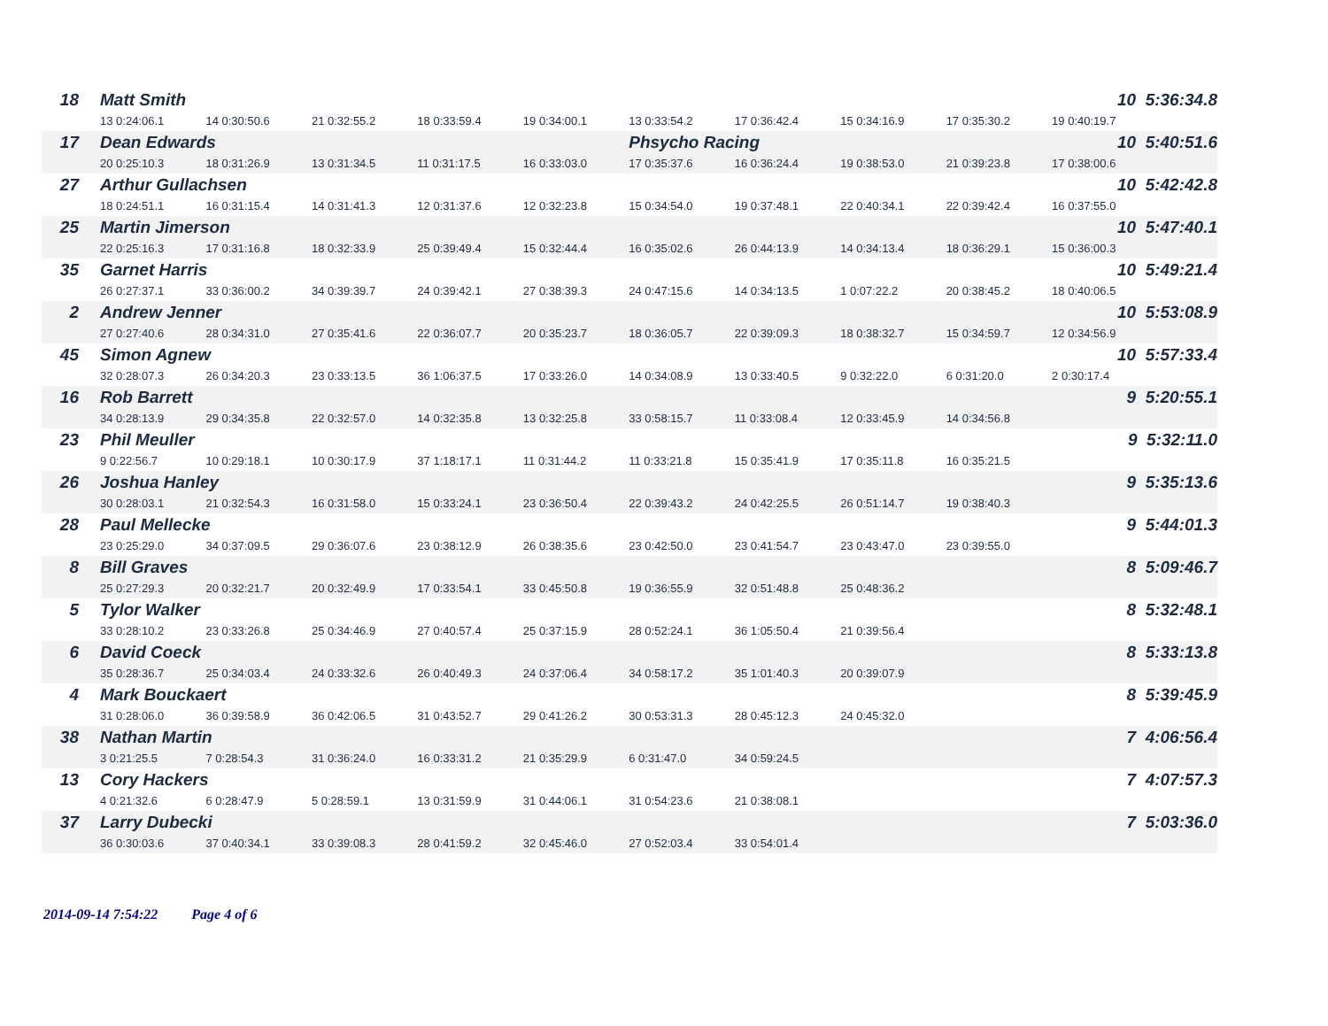| 18 | | Matt Smith | | | | | | | | | 10 5:36:34.8 |
| | | 13 0:24:06.1 | 14 0:30:50.6 | 21 0:32:55.2 | 18 0:33:59.4 | 19 0:34:00.1 | 13 0:33:54.2 | 17 0:36:42.4 | 15 0:34:16.9 | 17 0:35:30.2 | 19 0:40:19.7 |
| 17 | | Dean Edwards | | | | | Phsycho Racing | | | | 10 5:40:51.6 |
| | | 20 0:25:10.3 | 18 0:31:26.9 | 13 0:31:34.5 | 11 0:31:17.5 | 16 0:33:03.0 | 17 0:35:37.6 | 16 0:36:24.4 | 19 0:38:53.0 | 21 0:39:23.8 | 17 0:38:00.6 |
| 27 | | Arthur Gullachsen | | | | | | | | | 10 5:42:42.8 |
| | | 18 0:24:51.1 | 16 0:31:15.4 | 14 0:31:41.3 | 12 0:31:37.6 | 12 0:32:23.8 | 15 0:34:54.0 | 19 0:37:48.1 | 22 0:40:34.1 | 22 0:39:42.4 | 16 0:37:55.0 |
| 25 | | Martin Jimerson | | | | | | | | | 10 5:47:40.1 |
| | | 22 0:25:16.3 | 17 0:31:16.8 | 18 0:32:33.9 | 25 0:39:49.4 | 15 0:32:44.4 | 16 0:35:02.6 | 26 0:44:13.9 | 14 0:34:13.4 | 18 0:36:29.1 | 15 0:36:00.3 |
| 35 | | Garnet Harris | | | | | | | | | 10 5:49:21.4 |
| | | 26 0:27:37.1 | 33 0:36:00.2 | 34 0:39:39.7 | 24 0:39:42.1 | 27 0:38:39.3 | 24 0:47:15.6 | 14 0:34:13.5 | 1 0:07:22.2 | 20 0:38:45.2 | 18 0:40:06.5 |
| 2 | | Andrew Jenner | | | | | | | | | 10 5:53:08.9 |
| | | 27 0:27:40.6 | 28 0:34:31.0 | 27 0:35:41.6 | 22 0:36:07.7 | 20 0:35:23.7 | 18 0:36:05.7 | 22 0:39:09.3 | 18 0:38:32.7 | 15 0:34:59.7 | 12 0:34:56.9 |
| 45 | | Simon Agnew | | | | | | | | | 10 5:57:33.4 |
| | | 32 0:28:07.3 | 26 0:34:20.3 | 23 0:33:13.5 | 36 1:06:37.5 | 17 0:33:26.0 | 14 0:34:08.9 | 13 0:33:40.5 | 9 0:32:22.0 | 6 0:31:20.0 | 2 0:30:17.4 |
| 16 | | Rob Barrett | | | | | | | | | 9 5:20:55.1 |
| | | 34 0:28:13.9 | 29 0:34:35.8 | 22 0:32:57.0 | 14 0:32:35.8 | 13 0:32:25.8 | 33 0:58:15.7 | 11 0:33:08.4 | 12 0:33:45.9 | 14 0:34:56.8 | |
| 23 | | Phil Meuller | | | | | | | | | 9 5:32:11.0 |
| | | 9 0:22:56.7 | 10 0:29:18.1 | 10 0:30:17.9 | 37 1:18:17.1 | 11 0:31:44.2 | 11 0:33:21.8 | 15 0:35:41.9 | 17 0:35:11.8 | 16 0:35:21.5 | |
| 26 | | Joshua Hanley | | | | | | | | | 9 5:35:13.6 |
| | | 30 0:28:03.1 | 21 0:32:54.3 | 16 0:31:58.0 | 15 0:33:24.1 | 23 0:36:50.4 | 22 0:39:43.2 | 24 0:42:25.5 | 26 0:51:14.7 | 19 0:38:40.3 | |
| 28 | | Paul Mellecke | | | | | | | | | 9 5:44:01.3 |
| | | 23 0:25:29.0 | 34 0:37:09.5 | 29 0:36:07.6 | 23 0:38:12.9 | 26 0:38:35.6 | 23 0:42:50.0 | 23 0:41:54.7 | 23 0:43:47.0 | 23 0:39:55.0 | |
| 8 | | Bill Graves | | | | | | | | | 8 5:09:46.7 |
| | | 25 0:27:29.3 | 20 0:32:21.7 | 20 0:32:49.9 | 17 0:33:54.1 | 33 0:45:50.8 | 19 0:36:55.9 | 32 0:51:48.8 | 25 0:48:36.2 | | |
| 5 | | Tylor Walker | | | | | | | | | 8 5:32:48.1 |
| | | 33 0:28:10.2 | 23 0:33:26.8 | 25 0:34:46.9 | 27 0:40:57.4 | 25 0:37:15.9 | 28 0:52:24.1 | 36 1:05:50.4 | 21 0:39:56.4 | | |
| 6 | | David Coeck | | | | | | | | | 8 5:33:13.8 |
| | | 35 0:28:36.7 | 25 0:34:03.4 | 24 0:33:32.6 | 26 0:40:49.3 | 24 0:37:06.4 | 34 0:58:17.2 | 35 1:01:40.3 | 20 0:39:07.9 | | |
| 4 | | Mark Bouckaert | | | | | | | | | 8 5:39:45.9 |
| | | 31 0:28:06.0 | 36 0:39:58.9 | 36 0:42:06.5 | 31 0:43:52.7 | 29 0:41:26.2 | 30 0:53:31.3 | 28 0:45:12.3 | 24 0:45:32.0 | | |
| 38 | | Nathan Martin | | | | | | | | | 7 4:06:56.4 |
| | | 3 0:21:25.5 | 7 0:28:54.3 | 31 0:36:24.0 | 16 0:33:31.2 | 21 0:35:29.9 | 6 0:31:47.0 | 34 0:59:24.5 | | | |
| 13 | | Cory Hackers | | | | | | | | | 7 4:07:57.3 |
| | | 4 0:21:32.6 | 6 0:28:47.9 | 5 0:28:59.1 | 13 0:31:59.9 | 31 0:44:06.1 | 31 0:54:23.6 | 21 0:38:08.1 | | | |
| 37 | | Larry Dubecki | | | | | | | | | 7 5:03:36.0 |
| | | 36 0:30:03.6 | 37 0:40:34.1 | 33 0:39:08.3 | 28 0:41:59.2 | 32 0:45:46.0 | 27 0:52:03.4 | 33 0:54:01.4 | | | |
2014-09-14 7:54:22 Page 4 of 6